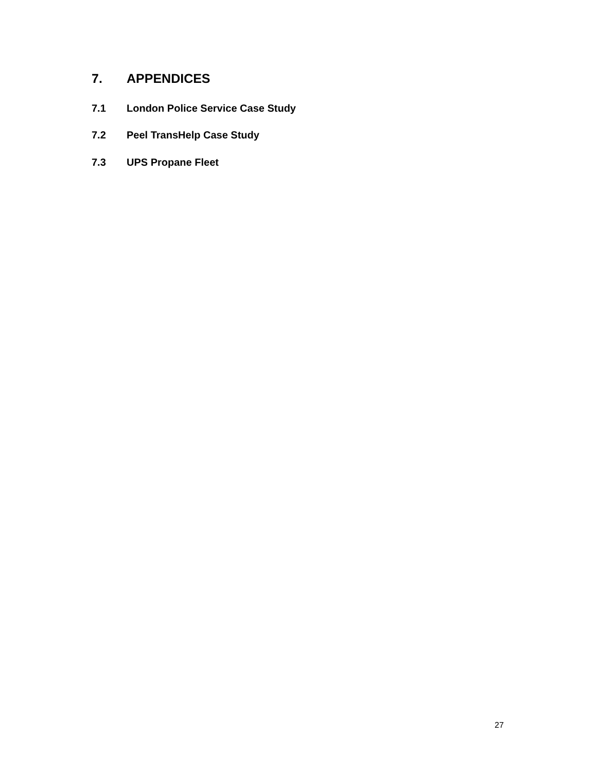7. APPENDICES
7.1 London Police Service Case Study
7.2 Peel TransHelp Case Study
7.3 UPS Propane Fleet
27